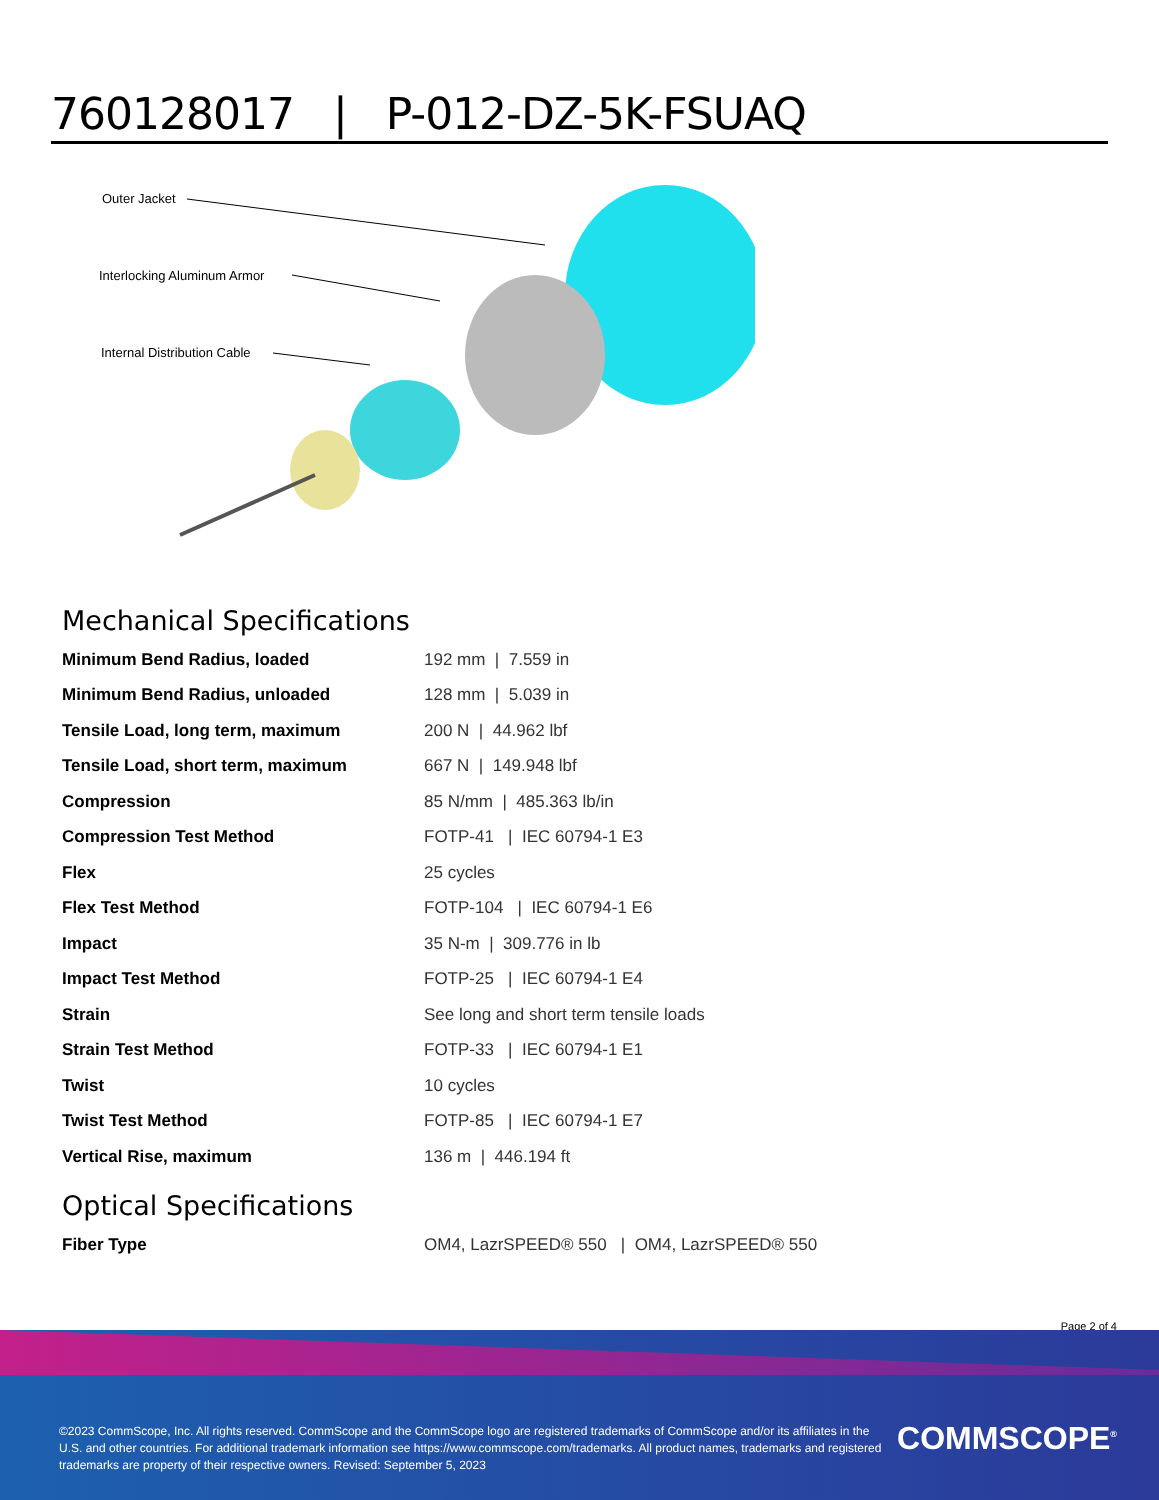760128017 | P-012-DZ-5K-FSUAQ
Outer Jacket
Interlocking Aluminum Armor
Internal Distribution Cable
Mechanical Specifications
| Minimum Bend Radius, loaded | 192 mm / 7.559 in |
| Minimum Bend Radius, unloaded | 128 mm / 5.039 in |
| Tensile Load, long term, maximum | 200 N / 44.962 lbf |
| Tensile Load, short term, maximum | 667 N / 149.948 lbf |
| Compression | 85 N/mm / 485.363 lb/in |
| Compression Test Method | FOTP-41 / IEC 60794-1 E3 |
| Flex | 25 cycles |
| Flex Test Method | FOTP-104 / IEC 60794-1 E6 |
| Impact | 35 N-m / 309.776 in lb |
| Impact Test Method | FOTP-25 / IEC 60794-1 E4 |
| Strain | See long and short term tensile loads |
| Strain Test Method | FOTP-33 / IEC 60794-1 E1 |
| Twist | 10 cycles |
| Twist Test Method | FOTP-85 / IEC 60794-1 E7 |
| Vertical Rise, maximum | 136 m / 446.194 ft |
Optical Specifications
| Fiber Type | OM4, LazrSPEED® 550 / OM4, LazrSPEED® 550 |
Page 2 of 4
©2023 CommScope, Inc. All rights reserved. CommScope and the CommScope logo are registered trademarks of CommScope and/or its affiliates in the U.S. and other countries. For additional trademark information see https://www.commscope.com/trademarks. All product names, trademarks and registered trademarks are property of their respective owners. Revised: September 5, 2023
COMMSCOPE<sup>®</sup>